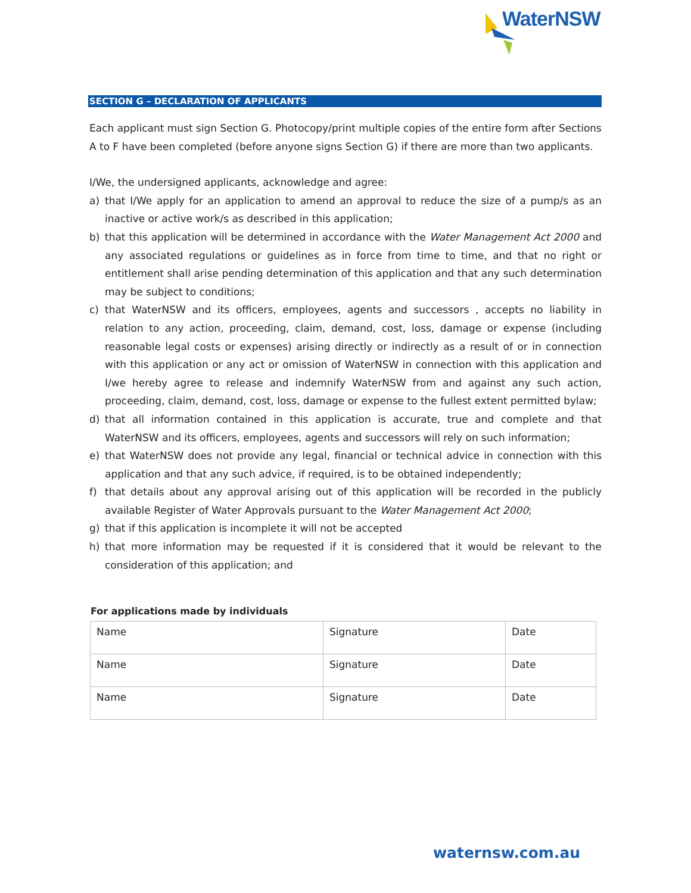WaterNSW
SECTION G – DECLARATION OF APPLICANTS
Each applicant must sign Section G. Photocopy/print multiple copies of the entire form after Sections A to F have been completed (before anyone signs Section G) if there are more than two applicants.
I/We, the undersigned applicants, acknowledge and agree:
a) that I/We apply for an application to amend an approval to reduce the size of a pump/s as an inactive or active work/s as described in this application;
b) that this application will be determined in accordance with the Water Management Act 2000 and any associated regulations or guidelines as in force from time to time, and that no right or entitlement shall arise pending determination of this application and that any such determination may be subject to conditions;
c) that WaterNSW and its officers, employees, agents and successors , accepts no liability in relation to any action, proceeding, claim, demand, cost, loss, damage or expense (including reasonable legal costs or expenses) arising directly or indirectly as a result of or in connection with this application or any act or omission of WaterNSW in connection with this application and I/we hereby agree to release and indemnify WaterNSW from and against any such action, proceeding, claim, demand, cost, loss, damage or expense to the fullest extent permitted bylaw;
d) that all information contained in this application is accurate, true and complete and that WaterNSW and its officers, employees, agents and successors will rely on such information;
e) that WaterNSW does not provide any legal, financial or technical advice in connection with this application and that any such advice, if required, is to be obtained independently;
f) that details about any approval arising out of this application will be recorded in the publicly available Register of Water Approvals pursuant to the Water Management Act 2000;
g) that if this application is incomplete it will not be accepted
h) that more information may be requested if it is considered that it would be relevant to the consideration of this application; and
For applications made by individuals
| Name | Signature | Date |
| Name | Signature | Date |
| Name | Signature | Date |
waternsw.com.au